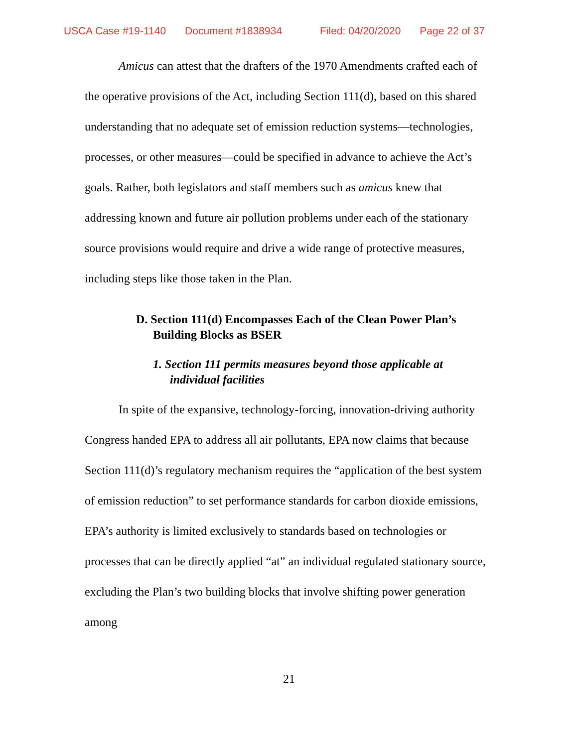USCA Case #19-1140 Document #1838934 Filed: 04/20/2020 Page 22 of 37
Amicus can attest that the drafters of the 1970 Amendments crafted each of the operative provisions of the Act, including Section 111(d), based on this shared understanding that no adequate set of emission reduction systems—technologies, processes, or other measures—could be specified in advance to achieve the Act’s goals. Rather, both legislators and staff members such as amicus knew that addressing known and future air pollution problems under each of the stationary source provisions would require and drive a wide range of protective measures, including steps like those taken in the Plan.
D. Section 111(d) Encompasses Each of the Clean Power Plan’s Building Blocks as BSER
1. Section 111 permits measures beyond those applicable at individual facilities
In spite of the expansive, technology-forcing, innovation-driving authority Congress handed EPA to address all air pollutants, EPA now claims that because Section 111(d)’s regulatory mechanism requires the “application of the best system of emission reduction” to set performance standards for carbon dioxide emissions, EPA’s authority is limited exclusively to standards based on technologies or processes that can be directly applied “at” an individual regulated stationary source, excluding the Plan’s two building blocks that involve shifting power generation among
21